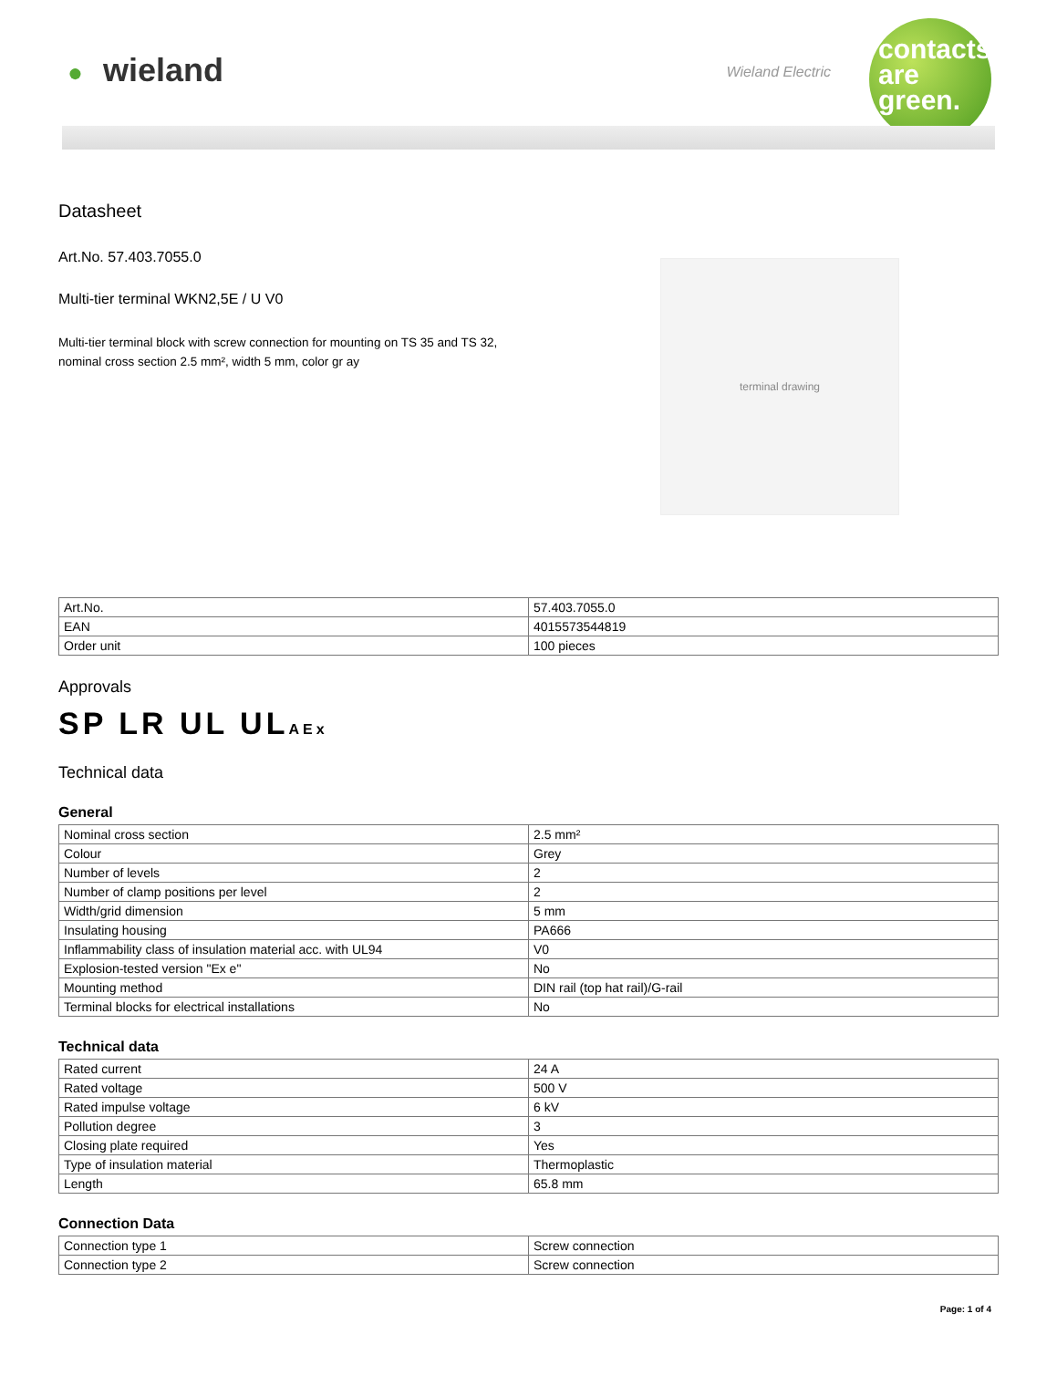● wieland Wieland Electric
contacts are green.
Datasheet
Art.No. 57.403.7055.0
Multi-tier terminal WKN2,5E / U V0
Multi-tier terminal block with screw connection for mounting on TS 35 and TS 32, nominal cross section 2.5 mm², width 5 mm, color gr ay
terminal drawing
| Art.No. | 57.403.7055.0 |
| EAN | 4015573544819 |
| Order unit | 100 pieces |
Approvals
SP LR UL ULAEx
Technical data
General
| Nominal cross section | 2.5 mm² |
| Colour | Grey |
| Number of levels | 2 |
| Number of clamp positions per level | 2 |
| Width/grid dimension | 5 mm |
| Insulating housing | PA666 |
| Inflammability class of insulation material acc. with UL94 | V0 |
| Explosion-tested version "Ex e" | No |
| Mounting method | DIN rail (top hat rail)/G-rail |
| Terminal blocks for electrical installations | No |
Technical data
| Rated current | 24 A |
| Rated voltage | 500 V |
| Rated impulse voltage | 6 kV |
| Pollution degree | 3 |
| Closing plate required | Yes |
| Type of insulation material | Thermoplastic |
| Length | 65.8 mm |
Connection Data
| Connection type 1 | Screw connection |
| Connection type 2 | Screw connection |
Page: 1 of 4